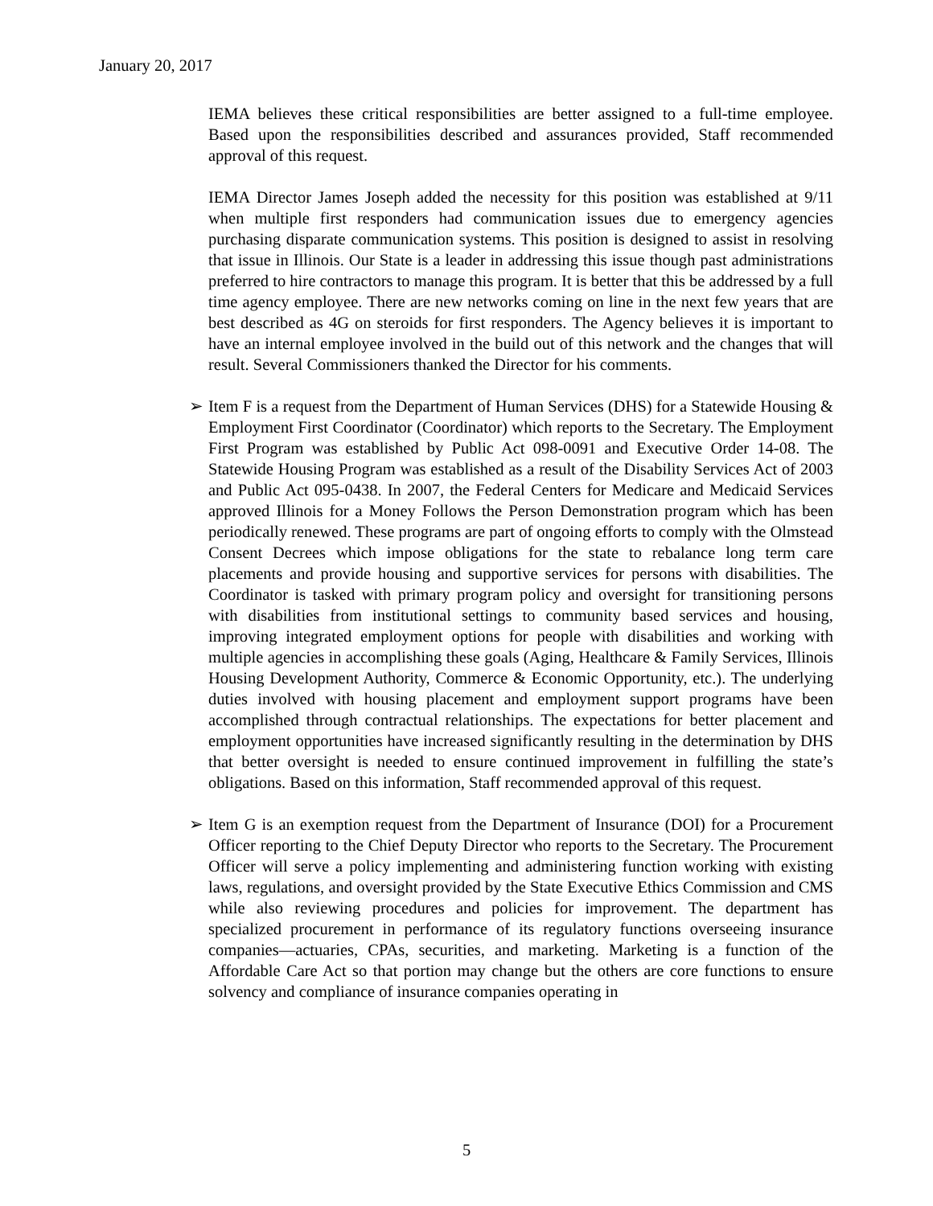January 20, 2017
IEMA believes these critical responsibilities are better assigned to a full-time employee. Based upon the responsibilities described and assurances provided, Staff recommended approval of this request.
IEMA Director James Joseph added the necessity for this position was established at 9/11 when multiple first responders had communication issues due to emergency agencies purchasing disparate communication systems. This position is designed to assist in resolving that issue in Illinois. Our State is a leader in addressing this issue though past administrations preferred to hire contractors to manage this program. It is better that this be addressed by a full time agency employee. There are new networks coming on line in the next few years that are best described as 4G on steroids for first responders. The Agency believes it is important to have an internal employee involved in the build out of this network and the changes that will result. Several Commissioners thanked the Director for his comments.
➢ Item F is a request from the Department of Human Services (DHS) for a Statewide Housing & Employment First Coordinator (Coordinator) which reports to the Secretary. The Employment First Program was established by Public Act 098-0091 and Executive Order 14-08. The Statewide Housing Program was established as a result of the Disability Services Act of 2003 and Public Act 095-0438. In 2007, the Federal Centers for Medicare and Medicaid Services approved Illinois for a Money Follows the Person Demonstration program which has been periodically renewed. These programs are part of ongoing efforts to comply with the Olmstead Consent Decrees which impose obligations for the state to rebalance long term care placements and provide housing and supportive services for persons with disabilities. The Coordinator is tasked with primary program policy and oversight for transitioning persons with disabilities from institutional settings to community based services and housing, improving integrated employment options for people with disabilities and working with multiple agencies in accomplishing these goals (Aging, Healthcare & Family Services, Illinois Housing Development Authority, Commerce & Economic Opportunity, etc.). The underlying duties involved with housing placement and employment support programs have been accomplished through contractual relationships. The expectations for better placement and employment opportunities have increased significantly resulting in the determination by DHS that better oversight is needed to ensure continued improvement in fulfilling the state’s obligations. Based on this information, Staff recommended approval of this request.
➢ Item G is an exemption request from the Department of Insurance (DOI) for a Procurement Officer reporting to the Chief Deputy Director who reports to the Secretary. The Procurement Officer will serve a policy implementing and administering function working with existing laws, regulations, and oversight provided by the State Executive Ethics Commission and CMS while also reviewing procedures and policies for improvement. The department has specialized procurement in performance of its regulatory functions overseeing insurance companies—actuaries, CPAs, securities, and marketing. Marketing is a function of the Affordable Care Act so that portion may change but the others are core functions to ensure solvency and compliance of insurance companies operating in
5